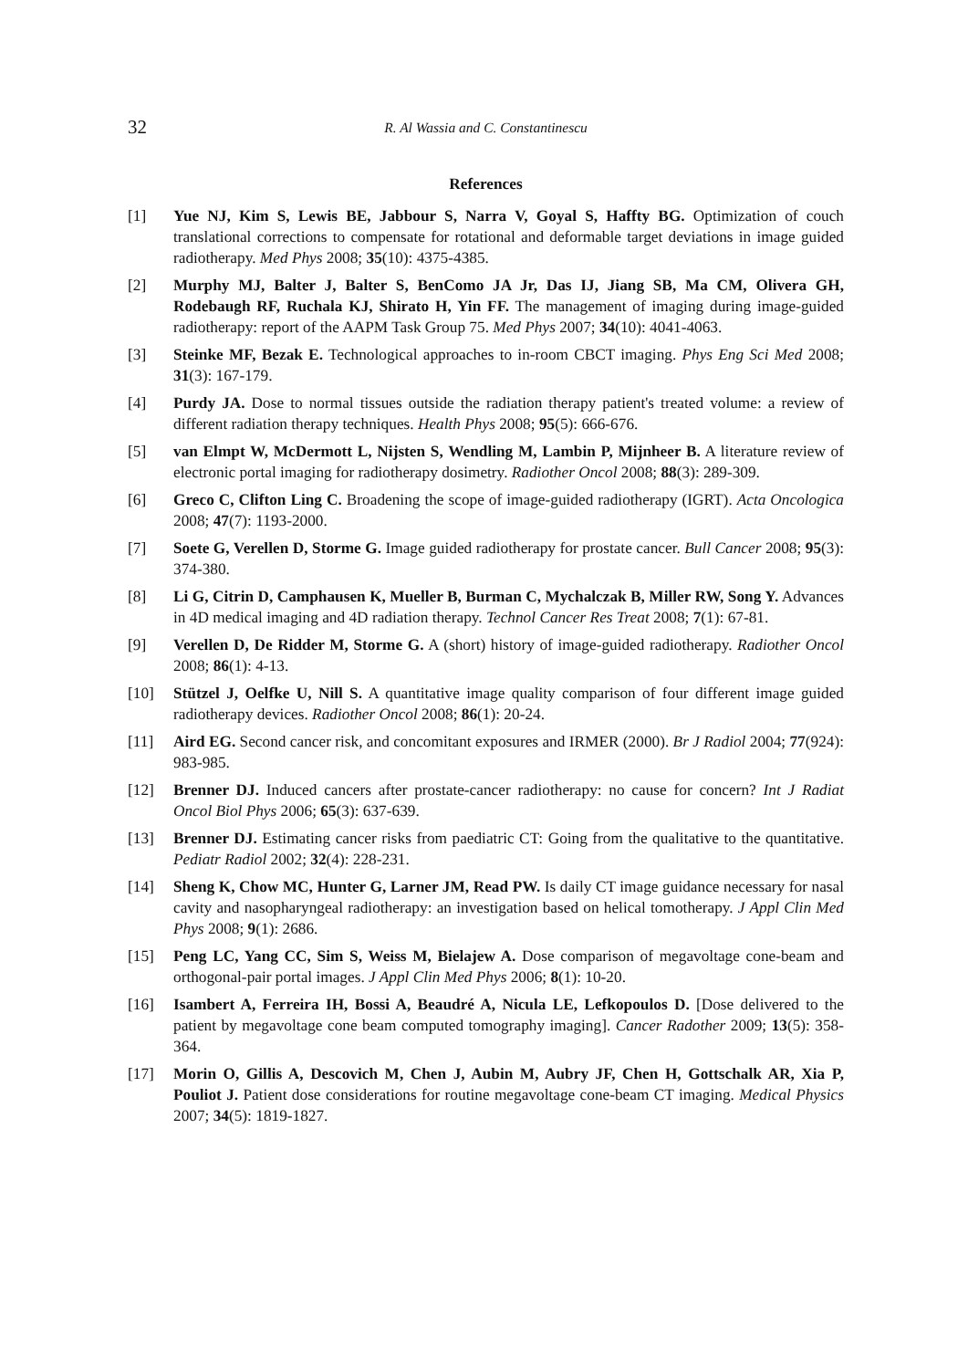32
R. Al Wassia and C. Constantinescu
References
[1] Yue NJ, Kim S, Lewis BE, Jabbour S, Narra V, Goyal S, Haffty BG. Optimization of couch translational corrections to compensate for rotational and deformable target deviations in image guided radiotherapy. Med Phys 2008; 35(10): 4375-4385.
[2] Murphy MJ, Balter J, Balter S, BenComo JA Jr, Das IJ, Jiang SB, Ma CM, Olivera GH, Rodebaugh RF, Ruchala KJ, Shirato H, Yin FF. The management of imaging during image-guided radiotherapy: report of the AAPM Task Group 75. Med Phys 2007; 34(10): 4041-4063.
[3] Steinke MF, Bezak E. Technological approaches to in-room CBCT imaging. Phys Eng Sci Med 2008; 31(3): 167-179.
[4] Purdy JA. Dose to normal tissues outside the radiation therapy patient's treated volume: a review of different radiation therapy techniques. Health Phys 2008; 95(5): 666-676.
[5] van Elmpt W, McDermott L, Nijsten S, Wendling M, Lambin P, Mijnheer B. A literature review of electronic portal imaging for radiotherapy dosimetry. Radiother Oncol 2008; 88(3): 289-309.
[6] Greco C, Clifton Ling C. Broadening the scope of image-guided radiotherapy (IGRT). Acta Oncologica 2008; 47(7): 1193-2000.
[7] Soete G, Verellen D, Storme G. Image guided radiotherapy for prostate cancer. Bull Cancer 2008; 95(3): 374-380.
[8] Li G, Citrin D, Camphausen K, Mueller B, Burman C, Mychalczak B, Miller RW, Song Y. Advances in 4D medical imaging and 4D radiation therapy. Technol Cancer Res Treat 2008; 7(1): 67-81.
[9] Verellen D, De Ridder M, Storme G. A (short) history of image-guided radiotherapy. Radiother Oncol 2008; 86(1): 4-13.
[10] Stützel J, Oelfke U, Nill S. A quantitative image quality comparison of four different image guided radiotherapy devices. Radiother Oncol 2008; 86(1): 20-24.
[11] Aird EG. Second cancer risk, and concomitant exposures and IRMER (2000). Br J Radiol 2004; 77(924): 983-985.
[12] Brenner DJ. Induced cancers after prostate-cancer radiotherapy: no cause for concern? Int J Radiat Oncol Biol Phys 2006; 65(3): 637-639.
[13] Brenner DJ. Estimating cancer risks from paediatric CT: Going from the qualitative to the quantitative. Pediatr Radiol 2002; 32(4): 228-231.
[14] Sheng K, Chow MC, Hunter G, Larner JM, Read PW. Is daily CT image guidance necessary for nasal cavity and nasopharyngeal radiotherapy: an investigation based on helical tomotherapy. J Appl Clin Med Phys 2008; 9(1): 2686.
[15] Peng LC, Yang CC, Sim S, Weiss M, Bielajew A. Dose comparison of megavoltage cone-beam and orthogonal-pair portal images. J Appl Clin Med Phys 2006; 8(1): 10-20.
[16] Isambert A, Ferreira IH, Bossi A, Beaudré A, Nicula LE, Lefkopoulos D. [Dose delivered to the patient by megavoltage cone beam computed tomography imaging]. Cancer Radother 2009; 13(5): 358-364.
[17] Morin O, Gillis A, Descovich M, Chen J, Aubin M, Aubry JF, Chen H, Gottschalk AR, Xia P, Pouliot J. Patient dose considerations for routine megavoltage cone-beam CT imaging. Medical Physics 2007; 34(5): 1819-1827.